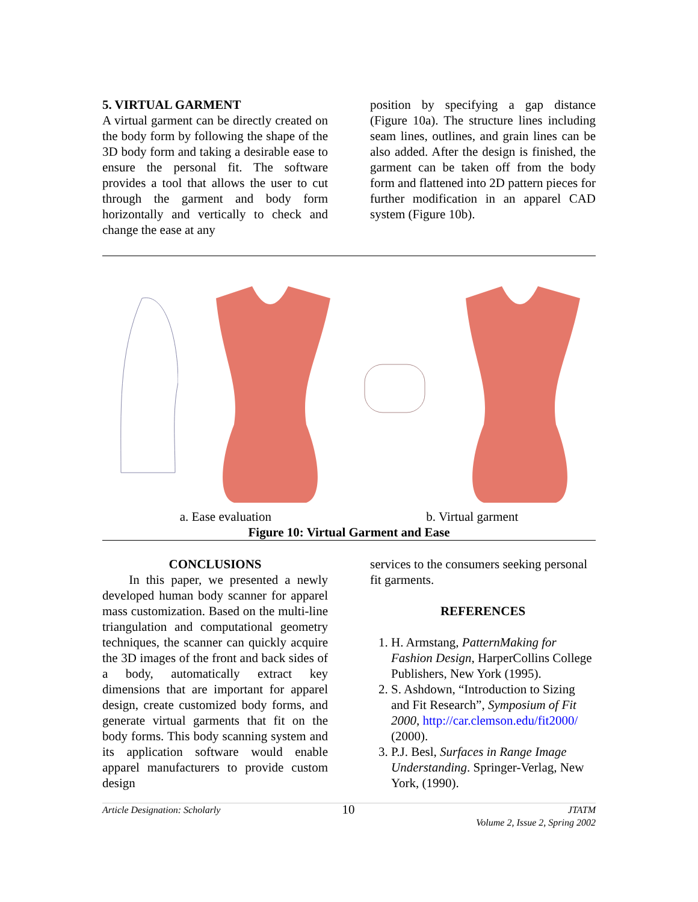5. VIRTUAL GARMENT
A virtual garment can be directly created on the body form by following the shape of the 3D body form and taking a desirable ease to ensure the personal fit. The software provides a tool that allows the user to cut through the garment and body form horizontally and vertically to check and change the ease at any
position by specifying a gap distance (Figure 10a). The structure lines including seam lines, outlines, and grain lines can be also added. After the design is finished, the garment can be taken off from the body form and flattened into 2D pattern pieces for further modification in an apparel CAD system (Figure 10b).
a. Ease evaluation b. Virtual garment
Figure 10: Virtual Garment and Ease
CONCLUSIONS
In this paper, we presented a newly developed human body scanner for apparel mass customization. Based on the multi-line triangulation and computational geometry techniques, the scanner can quickly acquire the 3D images of the front and back sides of a body, automatically extract key dimensions that are important for apparel design, create customized body forms, and generate virtual garments that fit on the body forms. This body scanning system and its application software would enable apparel manufacturers to provide custom design
services to the consumers seeking personal fit garments.
REFERENCES
1. H. Armstang, PatternMaking for Fashion Design, HarperCollins College Publishers, New York (1995).
2. S. Ashdown, “Introduction to Sizing and Fit Research”, Symposium of Fit 2000, http://car.clemson.edu/fit2000/ (2000).
3. P.J. Besl, Surfaces in Range Image Understanding. Springer-Verlag, New York, (1990).
Article Designation: Scholarly 10 JTATM
Volume 2, Issue 2, Spring 2002